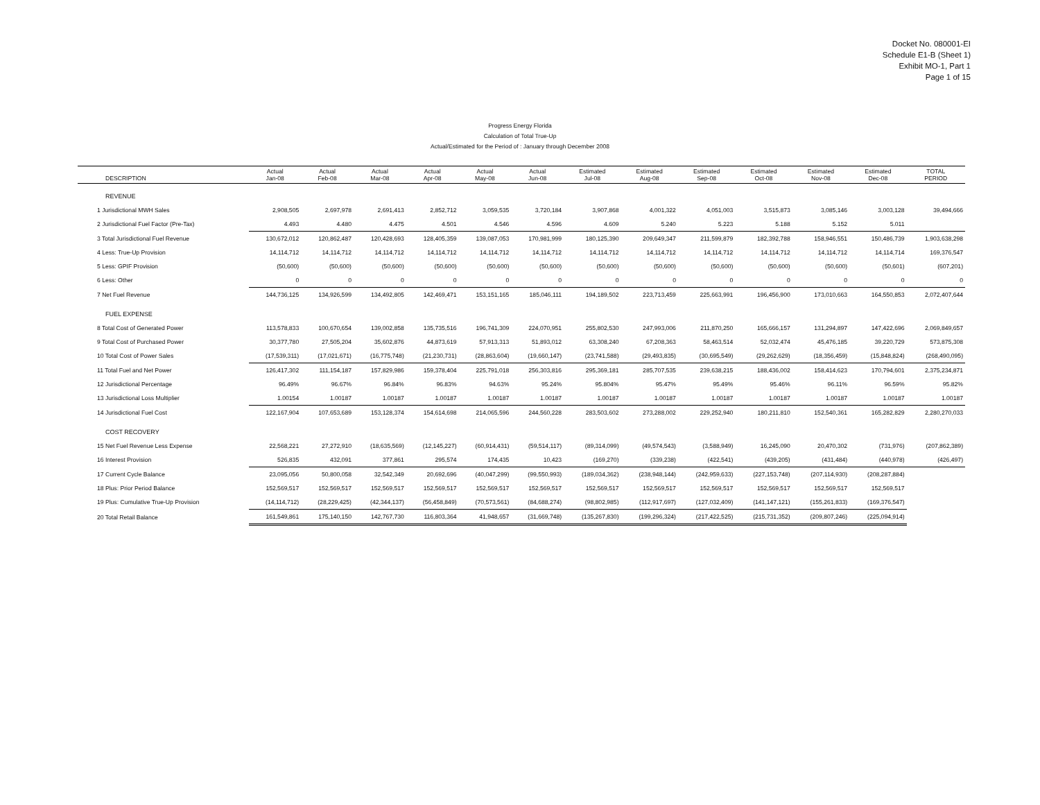Docket No. 080001-EI
Schedule E1-B (Sheet 1)
Exhibit MO-1, Part 1
Page 1 of 15
Progress Energy Florida
Calculation of Total True-Up
Actual/Estimated for the Period of : January through December 2008
| DESCRIPTION | Actual Jan-08 | Actual Feb-08 | Actual Mar-08 | Actual Apr-08 | Actual May-08 | Actual Jun-08 | Estimated Jul-08 | Estimated Aug-08 | Estimated Sep-08 | Estimated Oct-08 | Estimated Nov-08 | Estimated Dec-08 | TOTAL PERIOD |
| --- | --- | --- | --- | --- | --- | --- | --- | --- | --- | --- | --- | --- | --- |
| REVENUE | | | | | | | | | | | | | |
| 1 Jurisdictional MWH Sales | 2,908,505 | 2,697,978 | 2,691,413 | 2,852,712 | 3,059,535 | 3,720,184 | 3,907,868 | 4,001,322 | 4,051,003 | 3,515,873 | 3,085,146 | 3,003,128 | 39,494,666 |
| 2 Jurisdictional Fuel Factor (Pre-Tax) | 4.493 | 4.480 | 4.475 | 4.501 | 4.546 | 4.596 | 4.609 | 5.240 | 5.223 | 5.188 | 5.152 | 5.011 | |
| 3 Total Jurisdictional Fuel Revenue | 130,672,012 | 120,862,487 | 120,428,693 | 128,405,359 | 139,087,053 | 170,981,999 | 180,125,390 | 209,649,347 | 211,599,879 | 182,392,788 | 158,946,551 | 150,486,739 | 1,903,638,298 |
| 4 Less: True-Up Provision | 14,114,712 | 14,114,712 | 14,114,712 | 14,114,712 | 14,114,712 | 14,114,712 | 14,114,712 | 14,114,712 | 14,114,712 | 14,114,712 | 14,114,712 | 14,114,714 | 169,376,547 |
| 5 Less: GPIF Provision | (50,600) | (50,600) | (50,600) | (50,600) | (50,600) | (50,600) | (50,600) | (50,600) | (50,600) | (50,600) | (50,600) | (50,601) | (607,201) |
| 6 Less: Other | 0 | 0 | 0 | 0 | 0 | 0 | 0 | 0 | 0 | 0 | 0 | 0 | 0 |
| 7 Net Fuel Revenue | 144,736,125 | 134,926,599 | 134,492,805 | 142,469,471 | 153,151,165 | 185,046,111 | 194,189,502 | 223,713,459 | 225,663,991 | 196,456,900 | 173,010,663 | 164,550,853 | 2,072,407,644 |
| FUEL EXPENSE | | | | | | | | | | | | | |
| 8 Total Cost of Generated Power | 113,578,833 | 100,670,654 | 139,002,858 | 135,735,516 | 196,741,309 | 224,070,951 | 255,802,530 | 247,993,006 | 211,870,250 | 165,666,157 | 131,294,897 | 147,422,696 | 2,069,849,657 |
| 9 Total Cost of Purchased Power | 30,377,780 | 27,505,204 | 35,602,876 | 44,873,619 | 57,913,313 | 51,893,012 | 63,308,240 | 67,208,363 | 58,463,514 | 52,032,474 | 45,476,185 | 39,220,729 | 573,875,308 |
| 10 Total Cost of Power Sales | (17,539,311) | (17,021,671) | (16,775,748) | (21,230,731) | (28,863,604) | (19,660,147) | (23,741,588) | (29,493,835) | (30,695,549) | (29,262,629) | (18,356,459) | (15,848,824) | (268,490,095) |
| 11 Total Fuel and Net Power | 126,417,302 | 111,154,187 | 157,829,986 | 159,378,404 | 225,791,018 | 256,303,816 | 295,369,181 | 285,707,535 | 239,638,215 | 188,436,002 | 158,414,623 | 170,794,601 | 2,375,234,871 |
| 12 Jurisdictional Percentage | 96.49% | 96.67% | 96.84% | 96.83% | 94.63% | 95.24% | 95.804% | 95.47% | 95.49% | 95.46% | 96.11% | 96.59% | 95.82% |
| 13 Jurisdictional Loss Multiplier | 1.00154 | 1.00187 | 1.00187 | 1.00187 | 1.00187 | 1.00187 | 1.00187 | 1.00187 | 1.00187 | 1.00187 | 1.00187 | 1.00187 | 1.00187 |
| 14 Jurisdictional Fuel Cost | 122,167,904 | 107,653,689 | 153,128,374 | 154,614,698 | 214,065,596 | 244,560,228 | 283,503,602 | 273,288,002 | 229,252,940 | 180,211,810 | 152,540,361 | 165,282,829 | 2,280,270,033 |
| COST RECOVERY | | | | | | | | | | | | | |
| 15 Net Fuel Revenue Less Expense | 22,568,221 | 27,272,910 | (18,635,569) | (12,145,227) | (60,914,431) | (59,514,117) | (89,314,099) | (49,574,543) | (3,588,949) | 16,245,090 | 20,470,302 | (731,976) | (207,862,389) |
| 16 Interest Provision | 526,835 | 432,091 | 377,861 | 295,574 | 174,435 | 10,423 | (169,270) | (339,238) | (422,541) | (439,205) | (431,484) | (440,978) | (426,497) |
| 17 Current Cycle Balance | 23,095,056 | 50,800,058 | 32,542,349 | 20,692,696 | (40,047,299) | (99,550,993) | (189,034,362) | (238,948,144) | (242,959,633) | (227,153,748) | (207,114,930) | (208,287,884) | |
| 18 Plus: Prior Period Balance | 152,569,517 | 152,569,517 | 152,569,517 | 152,569,517 | 152,569,517 | 152,569,517 | 152,569,517 | 152,569,517 | 152,569,517 | 152,569,517 | 152,569,517 | 152,569,517 | |
| 19 Plus: Cumulative True-Up Provision | (14,114,712) | (28,229,425) | (42,344,137) | (56,458,849) | (70,573,561) | (84,688,274) | (98,802,985) | (112,917,697) | (127,032,409) | (141,147,121) | (155,261,833) | (169,376,547) | |
| 20 Total Retail Balance | 161,549,861 | 175,140,150 | 142,767,730 | 116,803,364 | 41,948,657 | (31,669,748) | (135,267,830) | (199,296,324) | (217,422,525) | (215,731,352) | (209,807,246) | (225,094,914) | |